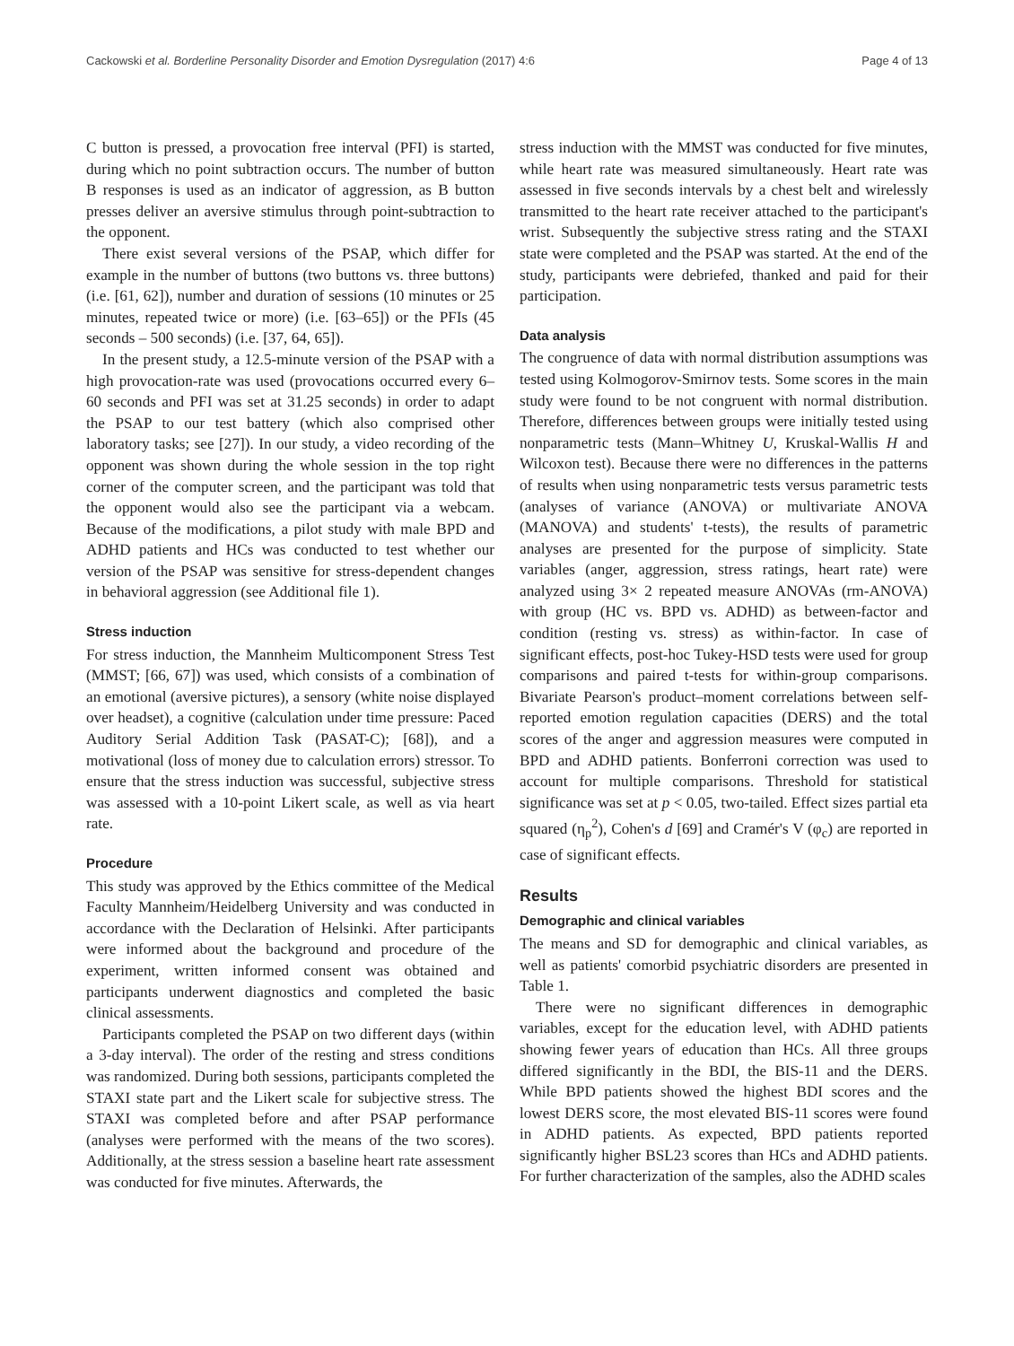Cackowski et al. Borderline Personality Disorder and Emotion Dysregulation (2017) 4:6 Page 4 of 13
C button is pressed, a provocation free interval (PFI) is started, during which no point subtraction occurs. The number of button B responses is used as an indicator of aggression, as B button presses deliver an aversive stimulus through point-subtraction to the opponent.
There exist several versions of the PSAP, which differ for example in the number of buttons (two buttons vs. three buttons) (i.e. [61, 62]), number and duration of sessions (10 minutes or 25 minutes, repeated twice or more) (i.e. [63–65]) or the PFIs (45 seconds – 500 seconds) (i.e. [37, 64, 65]).
In the present study, a 12.5-minute version of the PSAP with a high provocation-rate was used (provocations occurred every 6–60 seconds and PFI was set at 31.25 seconds) in order to adapt the PSAP to our test battery (which also comprised other laboratory tasks; see [27]). In our study, a video recording of the opponent was shown during the whole session in the top right corner of the computer screen, and the participant was told that the opponent would also see the participant via a webcam. Because of the modifications, a pilot study with male BPD and ADHD patients and HCs was conducted to test whether our version of the PSAP was sensitive for stress-dependent changes in behavioral aggression (see Additional file 1).
Stress induction
For stress induction, the Mannheim Multicomponent Stress Test (MMST; [66, 67]) was used, which consists of a combination of an emotional (aversive pictures), a sensory (white noise displayed over headset), a cognitive (calculation under time pressure: Paced Auditory Serial Addition Task (PASAT-C); [68]), and a motivational (loss of money due to calculation errors) stressor. To ensure that the stress induction was successful, subjective stress was assessed with a 10-point Likert scale, as well as via heart rate.
Procedure
This study was approved by the Ethics committee of the Medical Faculty Mannheim/Heidelberg University and was conducted in accordance with the Declaration of Helsinki. After participants were informed about the background and procedure of the experiment, written informed consent was obtained and participants underwent diagnostics and completed the basic clinical assessments.
Participants completed the PSAP on two different days (within a 3-day interval). The order of the resting and stress conditions was randomized. During both sessions, participants completed the STAXI state part and the Likert scale for subjective stress. The STAXI was completed before and after PSAP performance (analyses were performed with the means of the two scores). Additionally, at the stress session a baseline heart rate assessment was conducted for five minutes. Afterwards, the
stress induction with the MMST was conducted for five minutes, while heart rate was measured simultaneously. Heart rate was assessed in five seconds intervals by a chest belt and wirelessly transmitted to the heart rate receiver attached to the participant's wrist. Subsequently the subjective stress rating and the STAXI state were completed and the PSAP was started. At the end of the study, participants were debriefed, thanked and paid for their participation.
Data analysis
The congruence of data with normal distribution assumptions was tested using Kolmogorov-Smirnov tests. Some scores in the main study were found to be not congruent with normal distribution. Therefore, differences between groups were initially tested using nonparametric tests (Mann–Whitney U, Kruskal-Wallis H and Wilcoxon test). Because there were no differences in the patterns of results when using nonparametric tests versus parametric tests (analyses of variance (ANOVA) or multivariate ANOVA (MANOVA) and students' t-tests), the results of parametric analyses are presented for the purpose of simplicity. State variables (anger, aggression, stress ratings, heart rate) were analyzed using 3× 2 repeated measure ANOVAs (rm-ANOVA) with group (HC vs. BPD vs. ADHD) as between-factor and condition (resting vs. stress) as within-factor. In case of significant effects, post-hoc Tukey-HSD tests were used for group comparisons and paired t-tests for within-group comparisons. Bivariate Pearson's product–moment correlations between self-reported emotion regulation capacities (DERS) and the total scores of the anger and aggression measures were computed in BPD and ADHD patients. Bonferroni correction was used to account for multiple comparisons. Threshold for statistical significance was set at p < 0.05, two-tailed. Effect sizes partial eta squared (η<sub>p</sub><sup>2</sup>), Cohen's d [69] and Cramér's V (φ<sub>c</sub>) are reported in case of significant effects.
Results
Demographic and clinical variables
The means and SD for demographic and clinical variables, as well as patients' comorbid psychiatric disorders are presented in Table 1.
There were no significant differences in demographic variables, except for the education level, with ADHD patients showing fewer years of education than HCs. All three groups differed significantly in the BDI, the BIS-11 and the DERS. While BPD patients showed the highest BDI scores and the lowest DERS score, the most elevated BIS-11 scores were found in ADHD patients. As expected, BPD patients reported significantly higher BSL23 scores than HCs and ADHD patients. For further characterization of the samples, also the ADHD scales